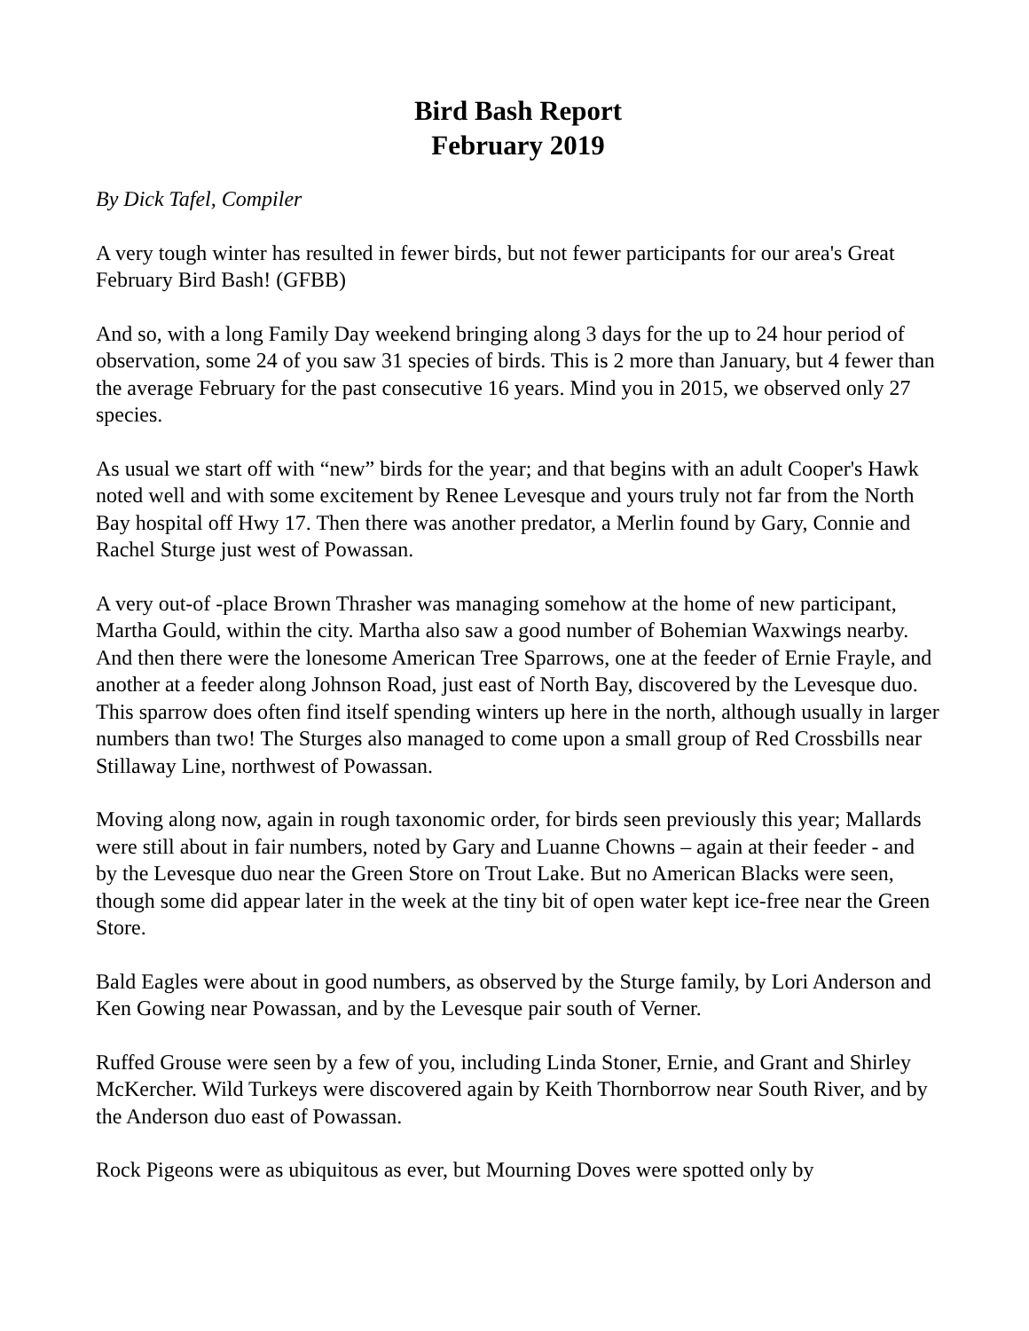Bird Bash Report
February 2019
By Dick Tafel, Compiler
A very tough winter has resulted in fewer birds, but not fewer participants for our area's Great February Bird Bash! (GFBB)
And so, with a long Family Day weekend bringing along 3 days for the up to 24 hour period of observation, some 24 of you saw 31 species of birds. This is 2 more than January, but 4 fewer than the average February for the past consecutive 16 years. Mind you in 2015, we observed only 27 species.
As usual we start off with “new” birds for the year; and that begins with an adult Cooper's Hawk noted well and with some excitement by Renee Levesque and yours truly not far from the North Bay hospital off Hwy 17. Then there was another predator, a Merlin found by Gary, Connie and Rachel Sturge just west of Powassan.
A very out-of -place Brown Thrasher was managing somehow at the home of new participant, Martha Gould, within the city. Martha also saw a good number of Bohemian Waxwings nearby. And then there were the lonesome American Tree Sparrows, one at the feeder of Ernie Frayle, and another at a feeder along Johnson Road, just east of North Bay, discovered by the Levesque duo. This sparrow does often find itself spending winters up here in the north, although usually in larger numbers than two! The Sturges also managed to come upon a small group of Red Crossbills near Stillaway Line, northwest of Powassan.
Moving along now, again in rough taxonomic order, for birds seen previously this year; Mallards were still about in fair numbers, noted by Gary and Luanne Chowns – again at their feeder - and by the Levesque duo near the Green Store on Trout Lake. But no American Blacks were seen, though some did appear later in the week at the tiny bit of open water kept ice-free near the Green Store.
Bald Eagles were about in good numbers, as observed by the Sturge family, by Lori Anderson and Ken Gowing near Powassan, and by the Levesque pair south of Verner.
Ruffed Grouse were seen by a few of you, including Linda Stoner, Ernie, and Grant and Shirley McKercher. Wild Turkeys were discovered again by Keith Thornborrow near South River, and by the Anderson duo east of Powassan.
Rock Pigeons were as ubiquitous as ever, but Mourning Doves were spotted only by